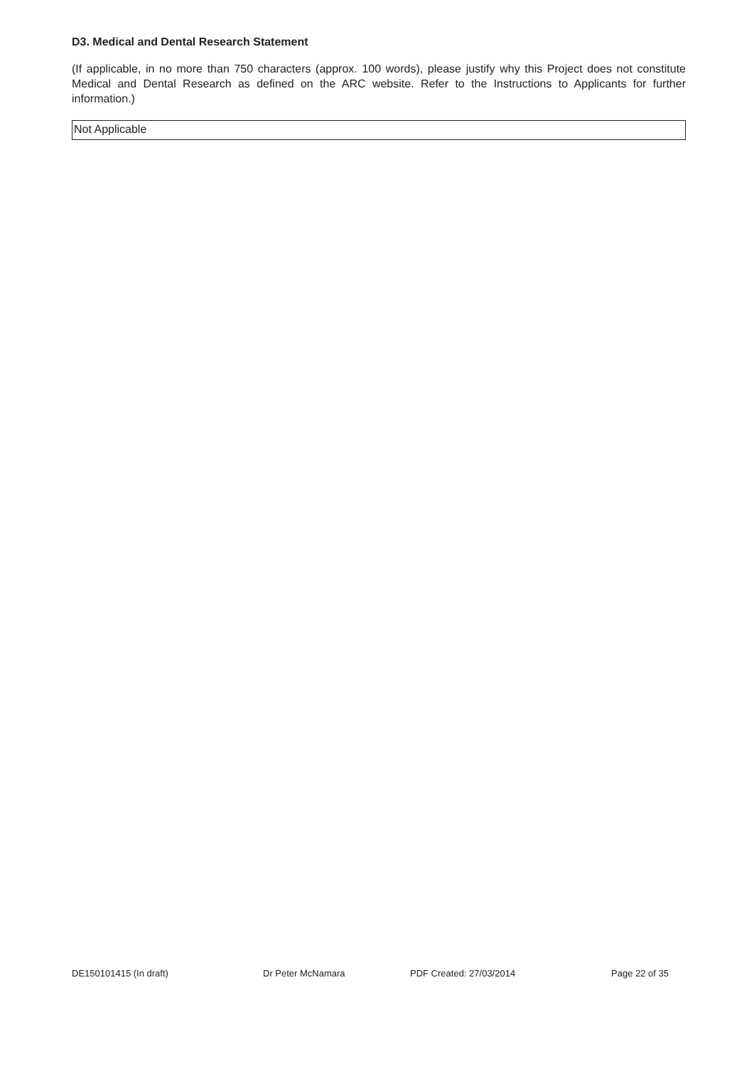D3. Medical and Dental Research Statement
(If applicable, in no more than 750 characters (approx. 100 words), please justify why this Project does not constitute Medical and Dental Research as defined on the ARC website. Refer to the Instructions to Applicants for further information.)
Not Applicable
DE150101415 (In draft) Dr Peter McNamara PDF Created: 27/03/2014 Page 22 of 35